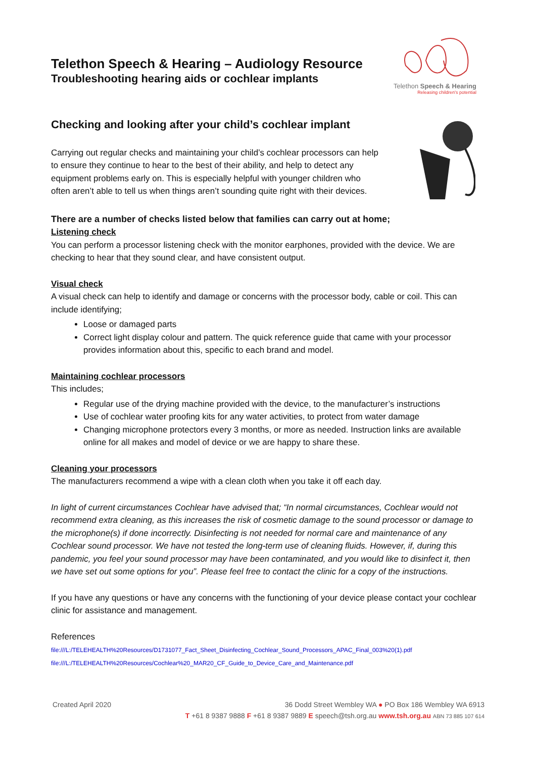Telethon Speech & Hearing
Releasing children's potential
Telethon Speech & Hearing – Audiology Resource
Troubleshooting hearing aids or cochlear implants
Checking and looking after your child’s cochlear implant
Carrying out regular checks and maintaining your child’s cochlear processors can help to ensure they continue to hear to the best of their ability, and help to detect any equipment problems early on. This is especially helpful with younger children who often aren’t able to tell us when things aren’t sounding quite right with their devices.
There are a number of checks listed below that families can carry out at home;
Listening check
You can perform a processor listening check with the monitor earphones, provided with the device. We are checking to hear that they sound clear, and have consistent output.
Visual check
A visual check can help to identify and damage or concerns with the processor body, cable or coil. This can include identifying;
Loose or damaged parts
Correct light display colour and pattern. The quick reference guide that came with your processor provides information about this, specific to each brand and model.
Maintaining cochlear processors
This includes;
Regular use of the drying machine provided with the device, to the manufacturer’s instructions
Use of cochlear water proofing kits for any water activities, to protect from water damage
Changing microphone protectors every 3 months, or more as needed. Instruction links are available online for all makes and model of device or we are happy to share these.
Cleaning your processors
The manufacturers recommend a wipe with a clean cloth when you take it off each day.
In light of current circumstances Cochlear have advised that; “In normal circumstances, Cochlear would not recommend extra cleaning, as this increases the risk of cosmetic damage to the sound processor or damage to the microphone(s) if done incorrectly. Disinfecting is not needed for normal care and maintenance of any Cochlear sound processor. We have not tested the long-term use of cleaning fluids. However, if, during this pandemic, you feel your sound processor may have been contaminated, and you would like to disinfect it, then we have set out some options for you”. Please feel free to contact the clinic for a copy of the instructions.
If you have any questions or have any concerns with the functioning of your device please contact your cochlear clinic for assistance and management.
References
file:///L:/TELEHEALTH%20Resources/D1731077_Fact_Sheet_Disinfecting_Cochlear_Sound_Processors_APAC_Final_003%20(1).pdf
file:///L:/TELEHEALTH%20Resources/Cochlear%20_MAR20_CF_Guide_to_Device_Care_and_Maintenance.pdf
Created April 2020 36 Dodd Street Wembley WA ● PO Box 186 Wembley WA 6913
T +61 8 9387 9888 F +61 8 9387 9889 E speech@tsh.org.au www.tsh.org.au ABN 73 885 107 614